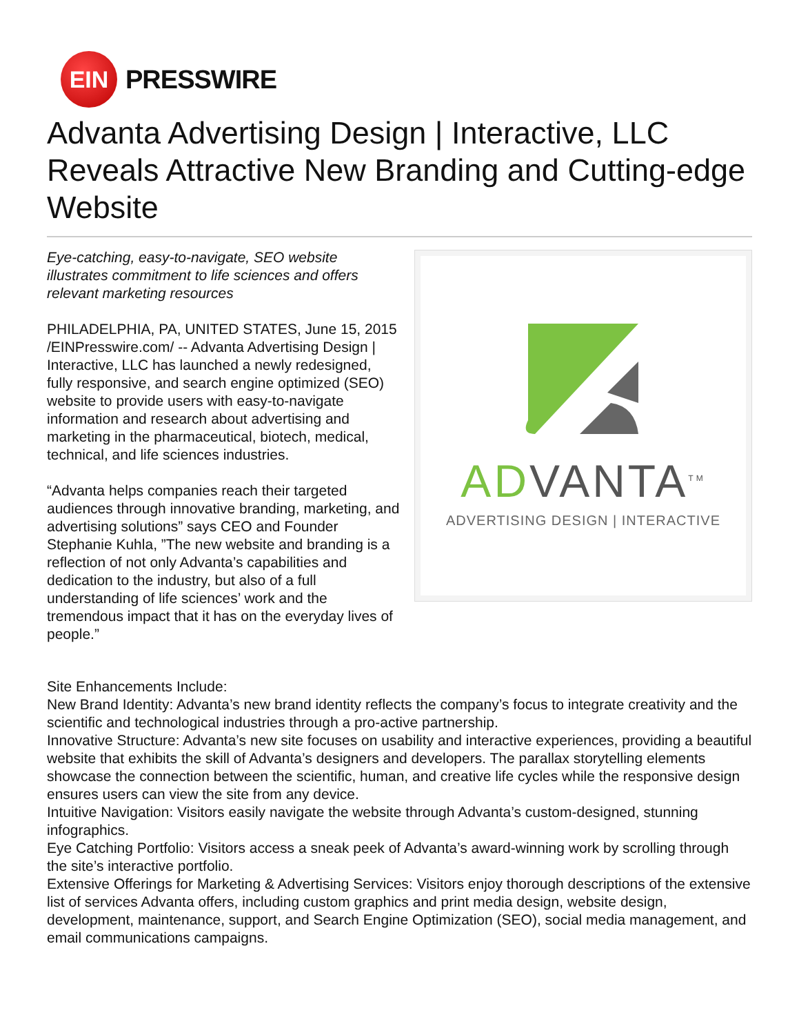EIN
PRESSWIRE
Advanta Advertising Design | Interactive, LLC Reveals Attractive New Branding and Cutting-edge Website
ADVANTA<sup>TM</sup>
ADVERTISING DESIGN | INTERACTIVE
Eye-catching, easy-to-navigate, SEO website illustrates commitment to life sciences and offers relevant marketing resources
PHILADELPHIA, PA, UNITED STATES, June 15, 2015 /EINPresswire.com/ -- Advanta Advertising Design | Interactive, LLC has launched a newly redesigned, fully responsive, and search engine optimized (SEO) website to provide users with easy-to-navigate information and research about advertising and marketing in the pharmaceutical, biotech, medical, technical, and life sciences industries.
“Advanta helps companies reach their targeted audiences through innovative branding, marketing, and advertising solutions” says CEO and Founder Stephanie Kuhla, ”The new website and branding is a reflection of not only Advanta’s capabilities and dedication to the industry, but also of a full understanding of life sciences’ work and the tremendous impact that it has on the everyday lives of people.”
Site Enhancements Include:
New Brand Identity: Advanta’s new brand identity reflects the company’s focus to integrate creativity and the scientific and technological industries through a pro-active partnership.
Innovative Structure: Advanta’s new site focuses on usability and interactive experiences, providing a beautiful website that exhibits the skill of Advanta’s designers and developers. The parallax storytelling elements showcase the connection between the scientific, human, and creative life cycles while the responsive design ensures users can view the site from any device.
Intuitive Navigation: Visitors easily navigate the website through Advanta’s custom-designed, stunning infographics.
Eye Catching Portfolio: Visitors access a sneak peek of Advanta’s award-winning work by scrolling through the site’s interactive portfolio.
Extensive Offerings for Marketing & Advertising Services: Visitors enjoy thorough descriptions of the extensive list of services Advanta offers, including custom graphics and print media design, website design, development, maintenance, support, and Search Engine Optimization (SEO), social media management, and email communications campaigns.